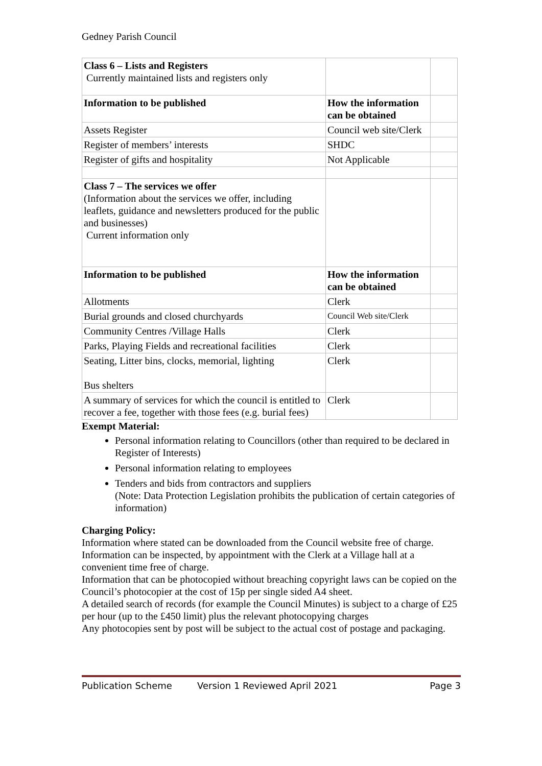Gedney Parish Council
| Class 6 – Lists and Registers Currently maintained lists and registers only | | |
| Information to be published | How the information can be obtained | |
| Assets Register | Council web site/Clerk | |
| Register of members’ interests | SHDC | |
| Register of gifts and hospitality | Not Applicable | |
| Class 7 – The services we offer (Information about the services we offer, including leaflets, guidance and newsletters produced for the public and businesses) Current information only | | |
| Information to be published | How the information can be obtained | |
| Allotments | Clerk | |
| Burial grounds and closed churchyards | Council Web site/Clerk | |
| Community Centres /Village Halls | Clerk | |
| Parks, Playing Fields and recreational facilities | Clerk | |
| Seating, Litter bins, clocks, memorial, lighting Bus shelters | Clerk | |
| A summary of services for which the council is entitled to recover a fee, together with those fees (e.g. burial fees) | Clerk | |
Exempt Material:
Personal information relating to Councillors (other than required to be declared in Register of Interests)
Personal information relating to employees
Tenders and bids from contractors and suppliers
(Note: Data Protection Legislation prohibits the publication of certain categories of information)
Charging Policy:
Information where stated can be downloaded from the Council website free of charge.
Information can be inspected, by appointment with the Clerk at a Village hall at a convenient time free of charge.
Information that can be photocopied without breaching copyright laws can be copied on the Council’s photocopier at the cost of 15p per single sided A4 sheet.
A detailed search of records (for example the Council Minutes) is subject to a charge of £25 per hour (up to the £450 limit) plus the relevant photocopying charges
Any photocopies sent by post will be subject to the actual cost of postage and packaging.
Publication Scheme Version 1 Reviewed April 2021 Page 3